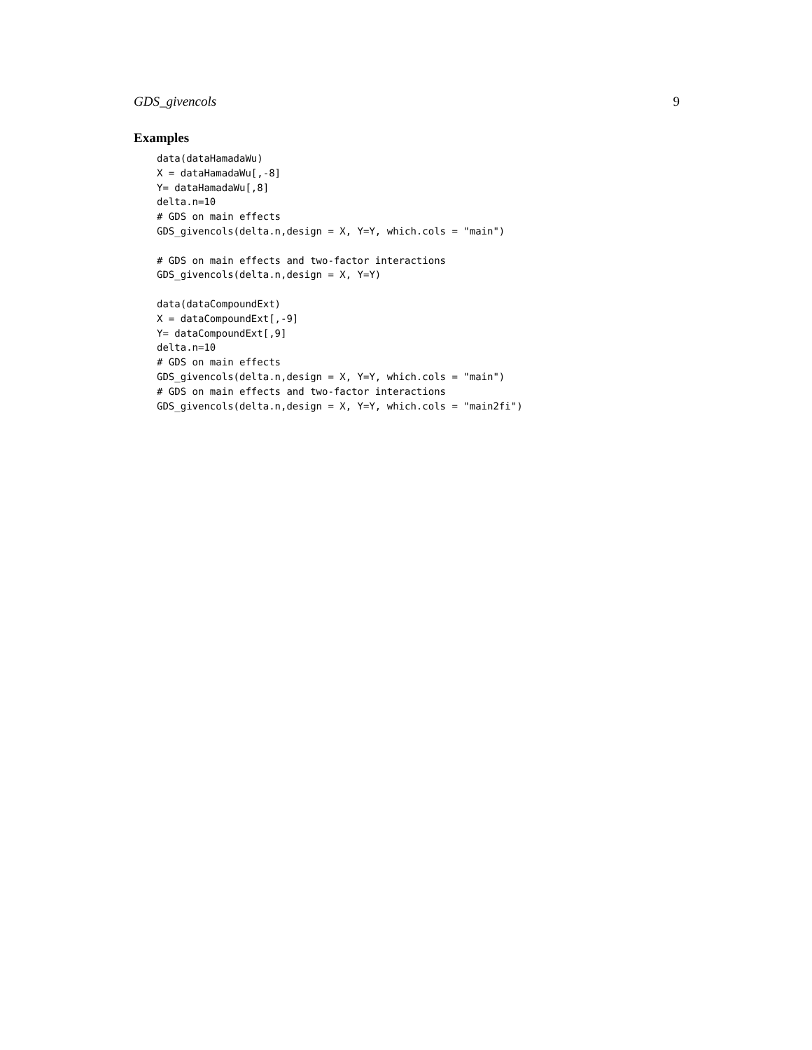GDS_givencols 9
Examples
data(dataHamadaWu)
X = dataHamadaWu[,-8]
Y= dataHamadaWu[,8]
delta.n=10
# GDS on main effects
GDS_givencols(delta.n,design = X, Y=Y, which.cols = "main")

# GDS on main effects and two-factor interactions
GDS_givencols(delta.n,design = X, Y=Y)

data(dataCompoundExt)
X = dataCompoundExt[,-9]
Y= dataCompoundExt[,9]
delta.n=10
# GDS on main effects
GDS_givencols(delta.n,design = X, Y=Y, which.cols = "main")
# GDS on main effects and two-factor interactions
GDS_givencols(delta.n,design = X, Y=Y, which.cols = "main2fi")